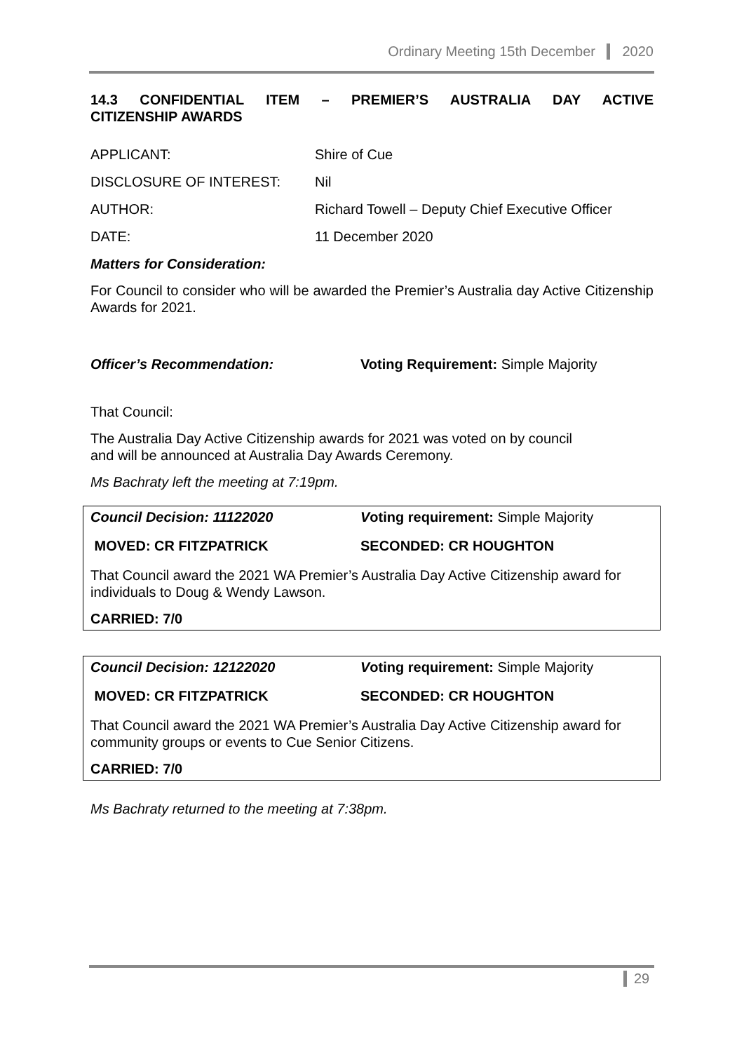Ordinary Meeting 15th December 2020
14.3 CONFIDENTIAL ITEM – PREMIER’S AUSTRALIA DAY ACTIVE
CITIZENSHIP AWARDS
| APPLICANT: | Shire of Cue |
| DISCLOSURE OF INTEREST: | Nil |
| AUTHOR: | Richard Towell – Deputy Chief Executive Officer |
| DATE: | 11 December 2020 |
Matters for Consideration:
For Council to consider who will be awarded the Premier’s Australia day Active Citizenship Awards for 2021.
Officer’s Recommendation: Voting Requirement: Simple Majority
That Council:
The Australia Day Active Citizenship awards for 2021 was voted on by council
and will be announced at Australia Day Awards Ceremony.
Ms Bachraty left the meeting at 7:19pm.
Council Decision: 11122020 Voting requirement: Simple Majority
MOVED: CR FITZPATRICK SECONDED: CR HOUGHTON
That Council award the 2021 WA Premier’s Australia Day Active Citizenship award for individuals to Doug & Wendy Lawson.
CARRIED: 7/0
Council Decision: 12122020 Voting requirement: Simple Majority
MOVED: CR FITZPATRICK SECONDED: CR HOUGHTON
That Council award the 2021 WA Premier’s Australia Day Active Citizenship award for community groups or events to Cue Senior Citizens.
CARRIED: 7/0
Ms Bachraty returned to the meeting at 7:38pm.
29